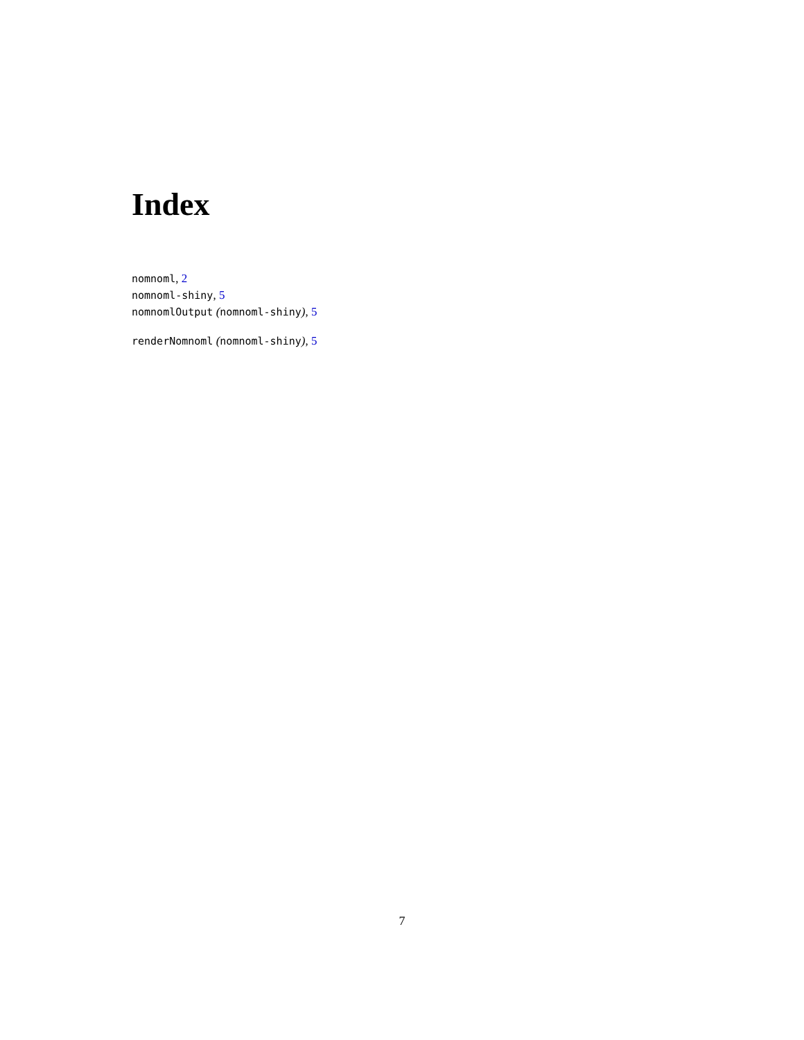Index
nomnoml, 2
nomnoml-shiny, 5
nomnomlOutput (nomnoml-shiny), 5
renderNomnoml (nomnoml-shiny), 5
7